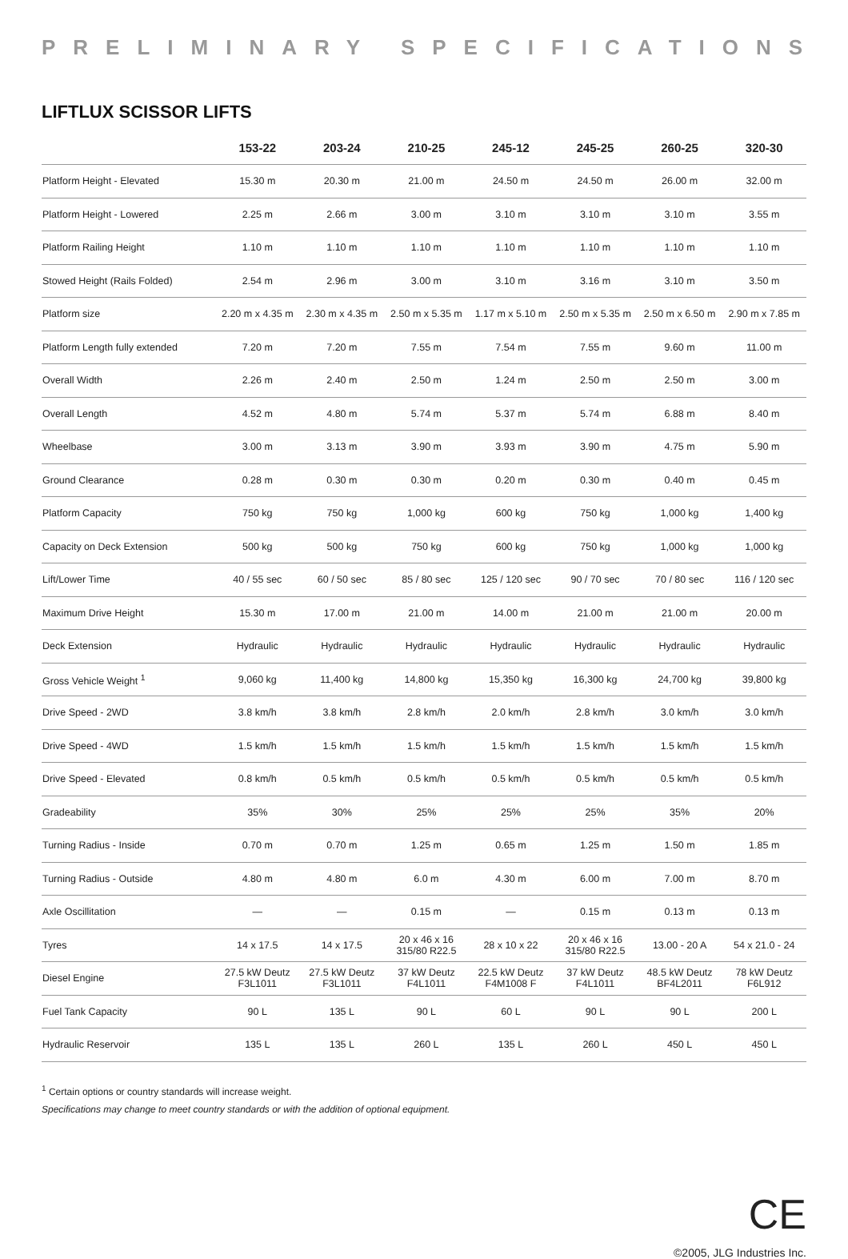PRELIMINARY SPECIFICATIONS
LIFTLUX SCISSOR LIFTS
| | 153-22 | 203-24 | 210-25 | 245-12 | 245-25 | 260-25 | 320-30 |
| --- | --- | --- | --- | --- | --- | --- | --- |
| Platform Height - Elevated | 15.30 m | 20.30 m | 21.00 m | 24.50 m | 24.50 m | 26.00 m | 32.00 m |
| Platform Height - Lowered | 2.25 m | 2.66 m | 3.00 m | 3.10 m | 3.10 m | 3.10 m | 3.55 m |
| Platform Railing Height | 1.10 m | 1.10 m | 1.10 m | 1.10 m | 1.10 m | 1.10 m | 1.10 m |
| Stowed Height (Rails Folded) | 2.54 m | 2.96 m | 3.00 m | 3.10 m | 3.16 m | 3.10 m | 3.50 m |
| Platform size | 2.20 m x 4.35 m | 2.30 m x 4.35 m | 2.50 m x 5.35 m | 1.17 m x 5.10 m | 2.50 m x 5.35 m | 2.50 m x 6.50 m | 2.90 m x 7.85 m |
| Platform Length fully extended | 7.20 m | 7.20 m | 7.55 m | 7.54 m | 7.55 m | 9.60 m | 11.00 m |
| Overall Width | 2.26 m | 2.40 m | 2.50 m | 1.24 m | 2.50 m | 2.50 m | 3.00 m |
| Overall Length | 4.52 m | 4.80 m | 5.74 m | 5.37 m | 5.74 m | 6.88 m | 8.40 m |
| Wheelbase | 3.00 m | 3.13 m | 3.90 m | 3.93 m | 3.90 m | 4.75 m | 5.90 m |
| Ground Clearance | 0.28 m | 0.30 m | 0.30 m | 0.20 m | 0.30 m | 0.40 m | 0.45 m |
| Platform Capacity | 750 kg | 750 kg | 1,000 kg | 600 kg | 750 kg | 1,000 kg | 1,400 kg |
| Capacity on Deck Extension | 500 kg | 500 kg | 750 kg | 600 kg | 750 kg | 1,000 kg | 1,000 kg |
| Lift/Lower Time | 40 / 55 sec | 60 / 50 sec | 85 / 80 sec | 125 / 120 sec | 90 / 70 sec | 70 / 80 sec | 116 / 120 sec |
| Maximum Drive Height | 15.30 m | 17.00 m | 21.00 m | 14.00 m | 21.00 m | 21.00 m | 20.00 m |
| Deck Extension | Hydraulic | Hydraulic | Hydraulic | Hydraulic | Hydraulic | Hydraulic | Hydraulic |
| Gross Vehicle Weight <sup>1</sup> | 9,060 kg | 11,400 kg | 14,800 kg | 15,350 kg | 16,300 kg | 24,700 kg | 39,800 kg |
| Drive Speed - 2WD | 3.8 km/h | 3.8 km/h | 2.8 km/h | 2.0 km/h | 2.8 km/h | 3.0 km/h | 3.0 km/h |
| Drive Speed - 4WD | 1.5 km/h | 1.5 km/h | 1.5 km/h | 1.5 km/h | 1.5 km/h | 1.5 km/h | 1.5 km/h |
| Drive Speed - Elevated | 0.8 km/h | 0.5 km/h | 0.5 km/h | 0.5 km/h | 0.5 km/h | 0.5 km/h | 0.5 km/h |
| Gradeability | 35% | 30% | 25% | 25% | 25% | 35% | 20% |
| Turning Radius - Inside | 0.70 m | 0.70 m | 1.25 m | 0.65 m | 1.25 m | 1.50 m | 1.85 m |
| Turning Radius - Outside | 4.80 m | 4.80 m | 6.0 m | 4.30 m | 6.00 m | 7.00 m | 8.70 m |
| Axle Oscillitation | — | — | 0.15 m | — | 0.15 m | 0.13 m | 0.13 m |
| Tyres | 14 x 17.5 | 14 x 17.5 | 20 x 46 x 16 315/80 R22.5 | 28 x 10 x 22 | 20 x 46 x 16 315/80 R22.5 | 13.00 - 20 A | 54 x 21.0 - 24 |
| Diesel Engine | 27.5 kW Deutz F3L1011 | 27.5 kW Deutz F3L1011 | 37 kW Deutz F4L1011 | 22.5 kW Deutz F4M1008 F | 37 kW Deutz F4L1011 | 48.5 kW Deutz BF4L2011 | 78 kW Deutz F6L912 |
| Fuel Tank Capacity | 90 L | 135 L | 90 L | 60 L | 90 L | 90 L | 200 L |
| Hydraulic Reservoir | 135 L | 135 L | 260 L | 135 L | 260 L | 450 L | 450 L |
<sup>1</sup> Certain options or country standards will increase weight.
Specifications may change to meet country standards or with the addition of optional equipment.
CE
©2005, JLG Industries Inc.